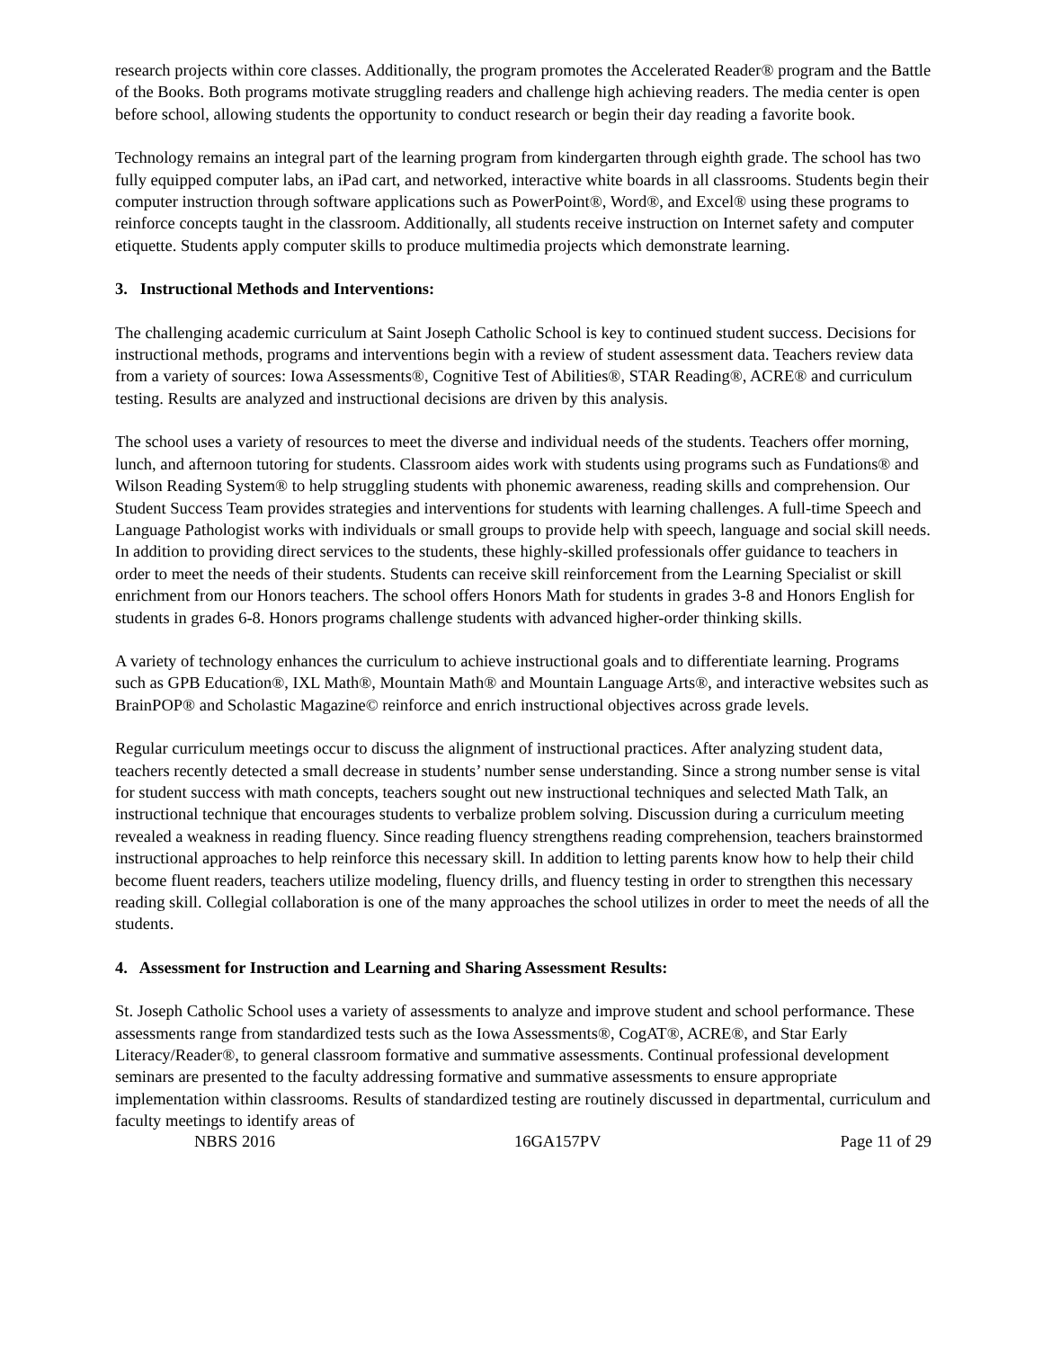research projects within core classes. Additionally, the program promotes the Accelerated Reader® program and the Battle of the Books. Both programs motivate struggling readers and challenge high achieving readers. The media center is open before school, allowing students the opportunity to conduct research or begin their day reading a favorite book.
Technology remains an integral part of the learning program from kindergarten through eighth grade. The school has two fully equipped computer labs, an iPad cart, and networked, interactive white boards in all classrooms. Students begin their computer instruction through software applications such as PowerPoint®, Word®, and Excel® using these programs to reinforce concepts taught in the classroom. Additionally, all students receive instruction on Internet safety and computer etiquette. Students apply computer skills to produce multimedia projects which demonstrate learning.
3. Instructional Methods and Interventions:
The challenging academic curriculum at Saint Joseph Catholic School is key to continued student success. Decisions for instructional methods, programs and interventions begin with a review of student assessment data. Teachers review data from a variety of sources: Iowa Assessments®, Cognitive Test of Abilities®, STAR Reading®, ACRE® and curriculum testing. Results are analyzed and instructional decisions are driven by this analysis.
The school uses a variety of resources to meet the diverse and individual needs of the students. Teachers offer morning, lunch, and afternoon tutoring for students. Classroom aides work with students using programs such as Fundations® and Wilson Reading System® to help struggling students with phonemic awareness, reading skills and comprehension. Our Student Success Team provides strategies and interventions for students with learning challenges. A full-time Speech and Language Pathologist works with individuals or small groups to provide help with speech, language and social skill needs. In addition to providing direct services to the students, these highly-skilled professionals offer guidance to teachers in order to meet the needs of their students. Students can receive skill reinforcement from the Learning Specialist or skill enrichment from our Honors teachers. The school offers Honors Math for students in grades 3-8 and Honors English for students in grades 6-8. Honors programs challenge students with advanced higher-order thinking skills.
A variety of technology enhances the curriculum to achieve instructional goals and to differentiate learning. Programs such as GPB Education®, IXL Math®, Mountain Math® and Mountain Language Arts®, and interactive websites such as BrainPOP® and Scholastic Magazine© reinforce and enrich instructional objectives across grade levels.
Regular curriculum meetings occur to discuss the alignment of instructional practices. After analyzing student data, teachers recently detected a small decrease in students’ number sense understanding. Since a strong number sense is vital for student success with math concepts, teachers sought out new instructional techniques and selected Math Talk, an instructional technique that encourages students to verbalize problem solving. Discussion during a curriculum meeting revealed a weakness in reading fluency. Since reading fluency strengthens reading comprehension, teachers brainstormed instructional approaches to help reinforce this necessary skill. In addition to letting parents know how to help their child become fluent readers, teachers utilize modeling, fluency drills, and fluency testing in order to strengthen this necessary reading skill. Collegial collaboration is one of the many approaches the school utilizes in order to meet the needs of all the students.
4. Assessment for Instruction and Learning and Sharing Assessment Results:
St. Joseph Catholic School uses a variety of assessments to analyze and improve student and school performance. These assessments range from standardized tests such as the Iowa Assessments®, CogAT®, ACRE®, and Star Early Literacy/Reader®, to general classroom formative and summative assessments. Continual professional development seminars are presented to the faculty addressing formative and summative assessments to ensure appropriate implementation within classrooms. Results of standardized testing are routinely discussed in departmental, curriculum and faculty meetings to identify areas of
NBRS 2016 16GA157PV Page 11 of 29